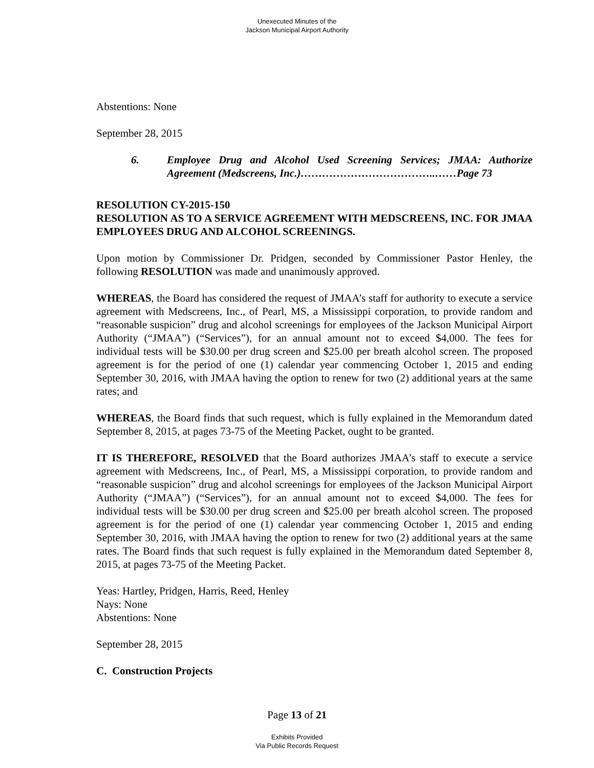Unexecuted Minutes of the
Jackson Municipal Airport Authority
Abstentions: None
September 28, 2015
6. Employee Drug and Alcohol Used Screening Services; JMAA: Authorize Agreement (Medscreens, Inc.)………………………………..……Page 73
RESOLUTION CY-2015-150
RESOLUTION AS TO A SERVICE AGREEMENT WITH MEDSCREENS, INC. FOR JMAA EMPLOYEES DRUG AND ALCOHOL SCREENINGS.
Upon motion by Commissioner Dr. Pridgen, seconded by Commissioner Pastor Henley, the following RESOLUTION was made and unanimously approved.
WHEREAS, the Board has considered the request of JMAA’s staff for authority to execute a service agreement with Medscreens, Inc., of Pearl, MS, a Mississippi corporation, to provide random and “reasonable suspicion” drug and alcohol screenings for employees of the Jackson Municipal Airport Authority (“JMAA”) (“Services”), for an annual amount not to exceed $4,000. The fees for individual tests will be $30.00 per drug screen and $25.00 per breath alcohol screen. The proposed agreement is for the period of one (1) calendar year commencing October 1, 2015 and ending September 30, 2016, with JMAA having the option to renew for two (2) additional years at the same rates; and
WHEREAS, the Board finds that such request, which is fully explained in the Memorandum dated September 8, 2015, at pages 73-75 of the Meeting Packet, ought to be granted.
IT IS THEREFORE, RESOLVED that the Board authorizes JMAA’s staff to execute a service agreement with Medscreens, Inc., of Pearl, MS, a Mississippi corporation, to provide random and “reasonable suspicion” drug and alcohol screenings for employees of the Jackson Municipal Airport Authority (“JMAA”) (“Services”), for an annual amount not to exceed $4,000. The fees for individual tests will be $30.00 per drug screen and $25.00 per breath alcohol screen. The proposed agreement is for the period of one (1) calendar year commencing October 1, 2015 and ending September 30, 2016, with JMAA having the option to renew for two (2) additional years at the same rates. The Board finds that such request is fully explained in the Memorandum dated September 8, 2015, at pages 73-75 of the Meeting Packet.
Yeas: Hartley, Pridgen, Harris, Reed, Henley
Nays: None
Abstentions: None
September 28, 2015
C. Construction Projects
Page 13 of 21
Exhibits Provided
Via Public Records Request